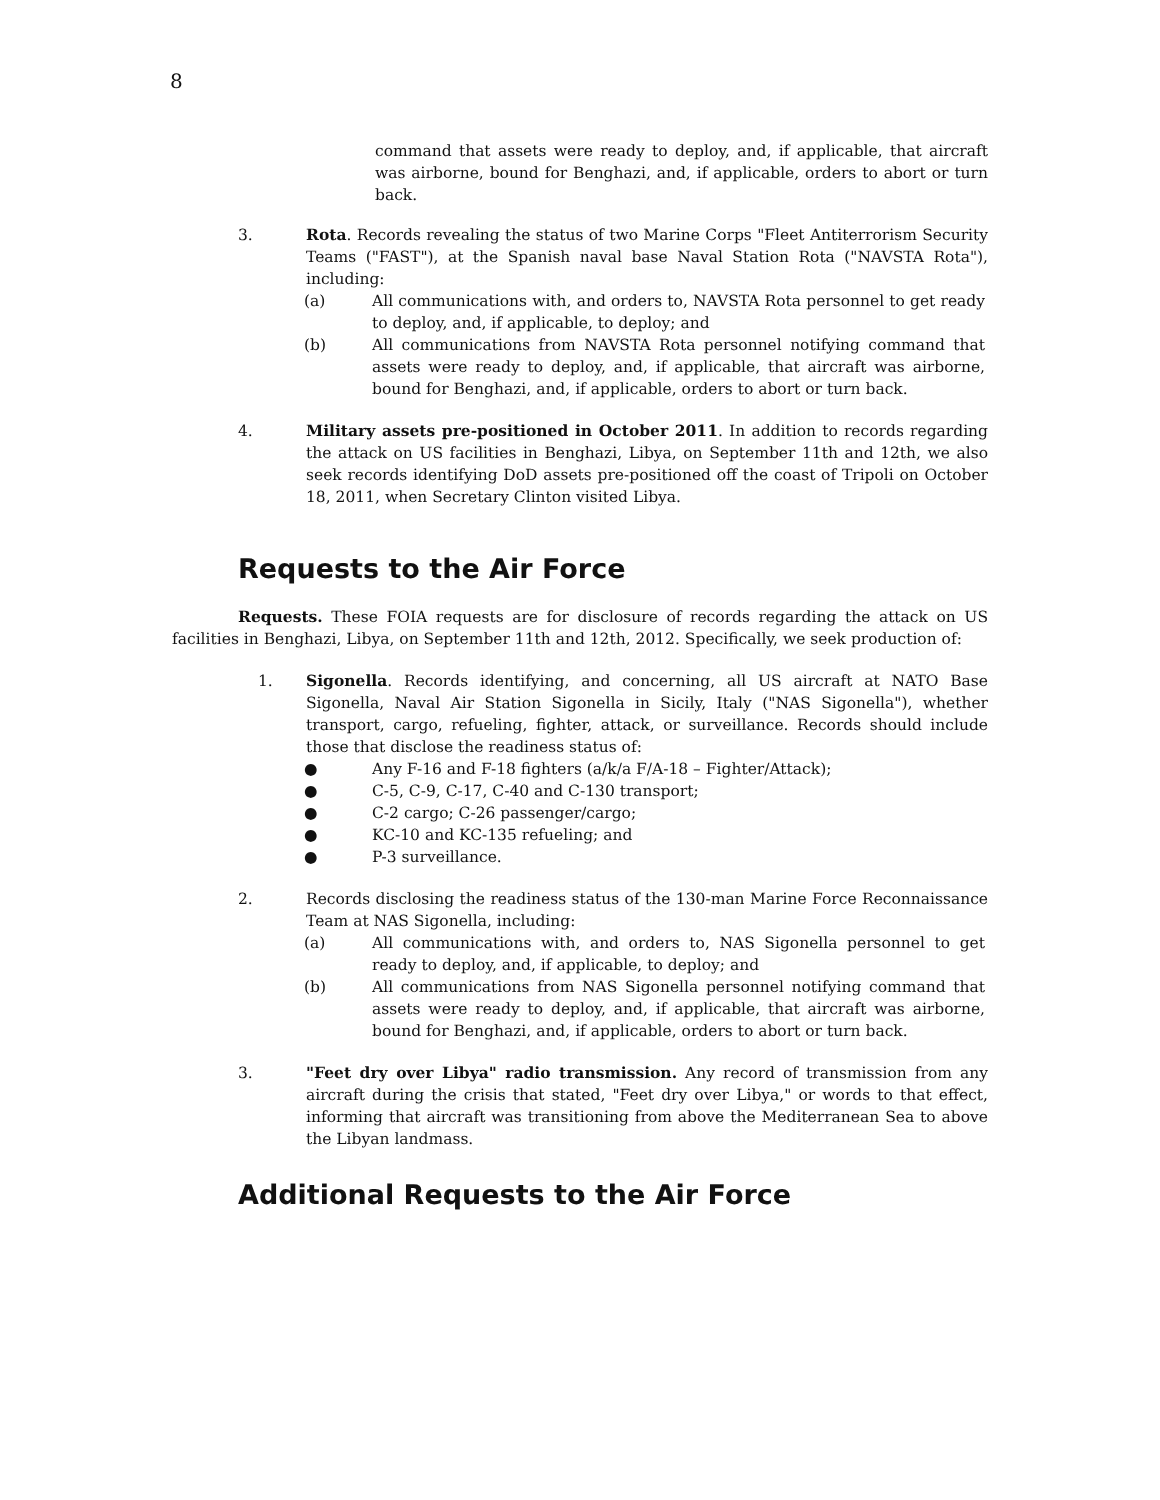8
command that assets were ready to deploy, and, if applicable, that aircraft was airborne, bound for Benghazi, and, if applicable, orders to abort or turn back.
3. Rota. Records revealing the status of two Marine Corps "Fleet Antiterrorism Security Teams ("FAST"), at the Spanish naval base Naval Station Rota ("NAVSTA Rota"), including:
(a) All communications with, and orders to, NAVSTA Rota personnel to get ready to deploy, and, if applicable, to deploy; and
(b) All communications from NAVSTA Rota personnel notifying command that assets were ready to deploy, and, if applicable, that aircraft was airborne, bound for Benghazi, and, if applicable, orders to abort or turn back.
4. Military assets pre-positioned in October 2011. In addition to records regarding the attack on US facilities in Benghazi, Libya, on September 11th and 12th, we also seek records identifying DoD assets pre-positioned off the coast of Tripoli on October 18, 2011, when Secretary Clinton visited Libya.
Requests to the Air Force
Requests. These FOIA requests are for disclosure of records regarding the attack on US facilities in Benghazi, Libya, on September 11th and 12th, 2012. Specifically, we seek production of:
1. Sigonella. Records identifying, and concerning, all US aircraft at NATO Base Sigonella, Naval Air Station Sigonella in Sicily, Italy ("NAS Sigonella"), whether transport, cargo, refueling, fighter, attack, or surveillance. Records should include those that disclose the readiness status of:
● Any F-16 and F-18 fighters (a/k/a F/A-18 – Fighter/Attack);
● C-5, C-9, C-17, C-40 and C-130 transport;
● C-2 cargo; C-26 passenger/cargo;
● KC-10 and KC-135 refueling; and
● P-3 surveillance.
2. Records disclosing the readiness status of the 130-man Marine Force Reconnaissance Team at NAS Sigonella, including:
(a) All communications with, and orders to, NAS Sigonella personnel to get ready to deploy, and, if applicable, to deploy; and
(b) All communications from NAS Sigonella personnel notifying command that assets were ready to deploy, and, if applicable, that aircraft was airborne, bound for Benghazi, and, if applicable, orders to abort or turn back.
3. "Feet dry over Libya" radio transmission. Any record of transmission from any aircraft during the crisis that stated, "Feet dry over Libya," or words to that effect, informing that aircraft was transitioning from above the Mediterranean Sea to above the Libyan landmass.
Additional Requests to the Air Force